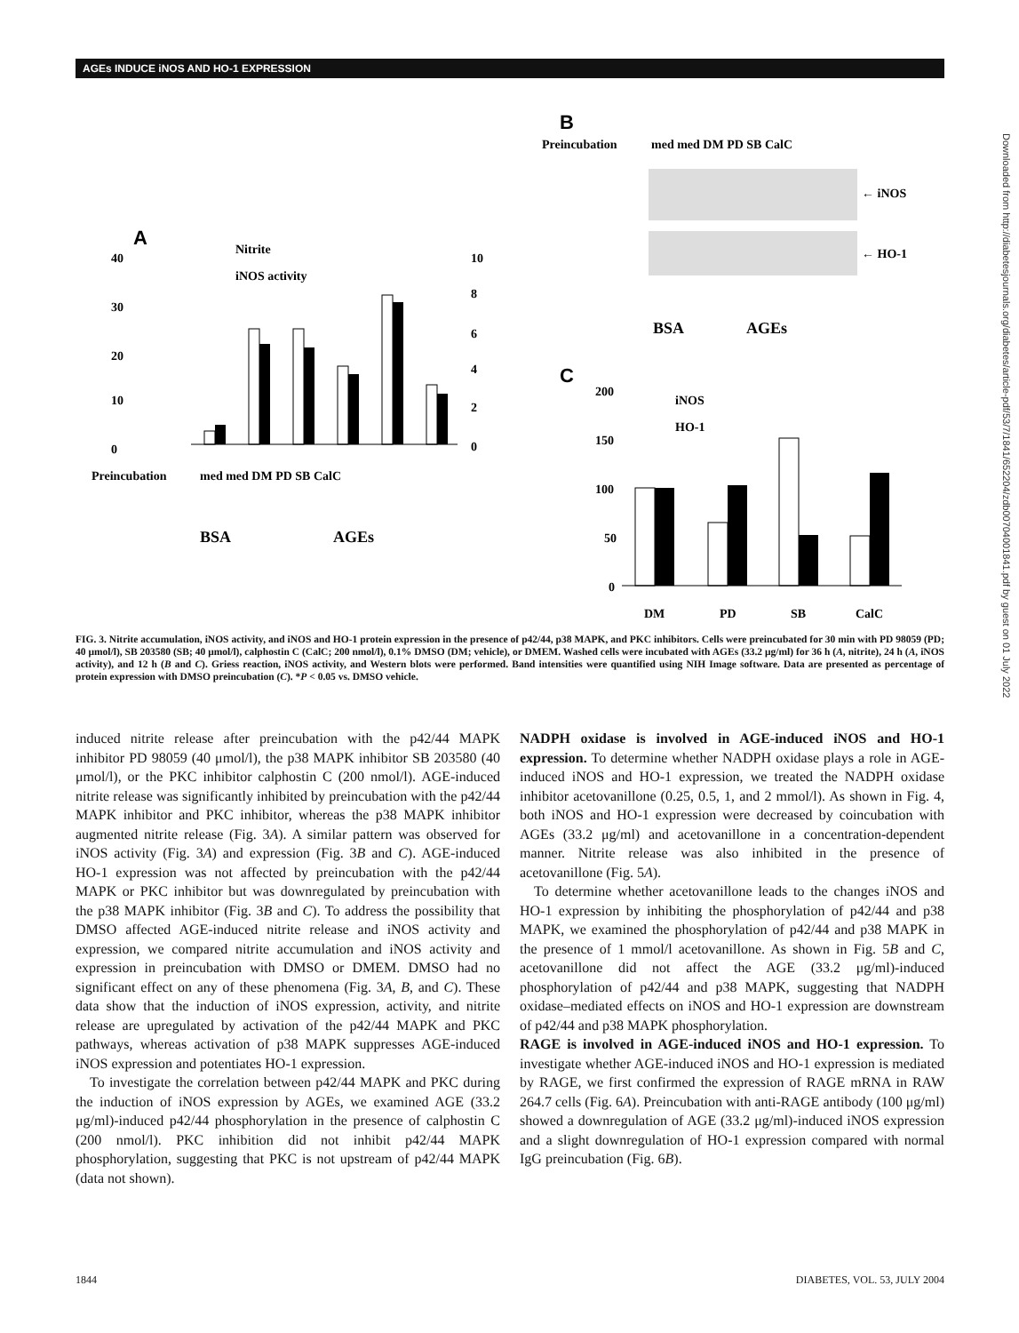AGEs INDUCE iNOS AND HO-1 EXPRESSION
A
B
Preincubation
med med DM PD SB CalC
← iNOS
← HO-1
BSA
AGEs
40
30
20
10
0
10
8
6
4
2
0
Nitrite
iNOS activity
Preincubation
med med DM PD SB CalC
BSA
AGEs
C
200
150
100
50
0
iNOS
HO-1
DM
PD
SB
CalC
FIG. 3. Nitrite accumulation, iNOS activity, and iNOS and HO-1 protein expression in the presence of p42/44, p38 MAPK, and PKC inhibitors. Cells were preincubated for 30 min with PD 98059 (PD; 40 μmol/l), SB 203580 (SB; 40 μmol/l), calphostin C (CalC; 200 nmol/l), 0.1% DMSO (DM; vehicle), or DMEM. Washed cells were incubated with AGEs (33.2 μg/ml) for 36 h (A, nitrite), 24 h (A, iNOS activity), and 12 h (B and C). Griess reaction, iNOS activity, and Western blots were performed. Band intensities were quantified using NIH Image software. Data are presented as percentage of protein expression with DMSO preincubation (C). *P < 0.05 vs. DMSO vehicle.
induced nitrite release after preincubation with the p42/44 MAPK inhibitor PD 98059 (40 μmol/l), the p38 MAPK inhibitor SB 203580 (40 μmol/l), or the PKC inhibitor calphostin C (200 nmol/l). AGE-induced nitrite release was significantly inhibited by preincubation with the p42/44 MAPK inhibitor and PKC inhibitor, whereas the p38 MAPK inhibitor augmented nitrite release (Fig. 3A). A similar pattern was observed for iNOS activity (Fig. 3A) and expression (Fig. 3B and C). AGE-induced HO-1 expression was not affected by preincubation with the p42/44 MAPK or PKC inhibitor but was downregulated by preincubation with the p38 MAPK inhibitor (Fig. 3B and C). To address the possibility that DMSO affected AGE-induced nitrite release and iNOS activity and expression, we compared nitrite accumulation and iNOS activity and expression in preincubation with DMSO or DMEM. DMSO had no significant effect on any of these phenomena (Fig. 3A, B, and C). These data show that the induction of iNOS expression, activity, and nitrite release are upregulated by activation of the p42/44 MAPK and PKC pathways, whereas activation of p38 MAPK suppresses AGE-induced iNOS expression and potentiates HO-1 expression.
To investigate the correlation between p42/44 MAPK and PKC during the induction of iNOS expression by AGEs, we examined AGE (33.2 μg/ml)-induced p42/44 phosphorylation in the presence of calphostin C (200 nmol/l). PKC inhibition did not inhibit p42/44 MAPK phosphorylation, suggesting that PKC is not upstream of p42/44 MAPK (data not shown).
NADPH oxidase is involved in AGE-induced iNOS and HO-1 expression. To determine whether NADPH oxidase plays a role in AGE-induced iNOS and HO-1 expression, we treated the NADPH oxidase inhibitor acetovanillone (0.25, 0.5, 1, and 2 mmol/l). As shown in Fig. 4, both iNOS and HO-1 expression were decreased by coincubation with AGEs (33.2 μg/ml) and acetovanillone in a concentration-dependent manner. Nitrite release was also inhibited in the presence of acetovanillone (Fig. 5A).
To determine whether acetovanillone leads to the changes iNOS and HO-1 expression by inhibiting the phosphorylation of p42/44 and p38 MAPK, we examined the phosphorylation of p42/44 and p38 MAPK in the presence of 1 mmol/l acetovanillone. As shown in Fig. 5B and C, acetovanillone did not affect the AGE (33.2 μg/ml)-induced phosphorylation of p42/44 and p38 MAPK, suggesting that NADPH oxidase–mediated effects on iNOS and HO-1 expression are downstream of p42/44 and p38 MAPK phosphorylation.
RAGE is involved in AGE-induced iNOS and HO-1 expression. To investigate whether AGE-induced iNOS and HO-1 expression is mediated by RAGE, we first confirmed the expression of RAGE mRNA in RAW 264.7 cells (Fig. 6A). Preincubation with anti-RAGE antibody (100 μg/ml) showed a downregulation of AGE (33.2 μg/ml)-induced iNOS expression and a slight downregulation of HO-1 expression compared with normal IgG preincubation (Fig. 6B).
1844 DIABETES, VOL. 53, JULY 2004
Downloaded from http://diabetesjournals.org/diabetes/article-pdf/53/7/1841/652204/zdb00704001841.pdf by guest on 01 July 2022